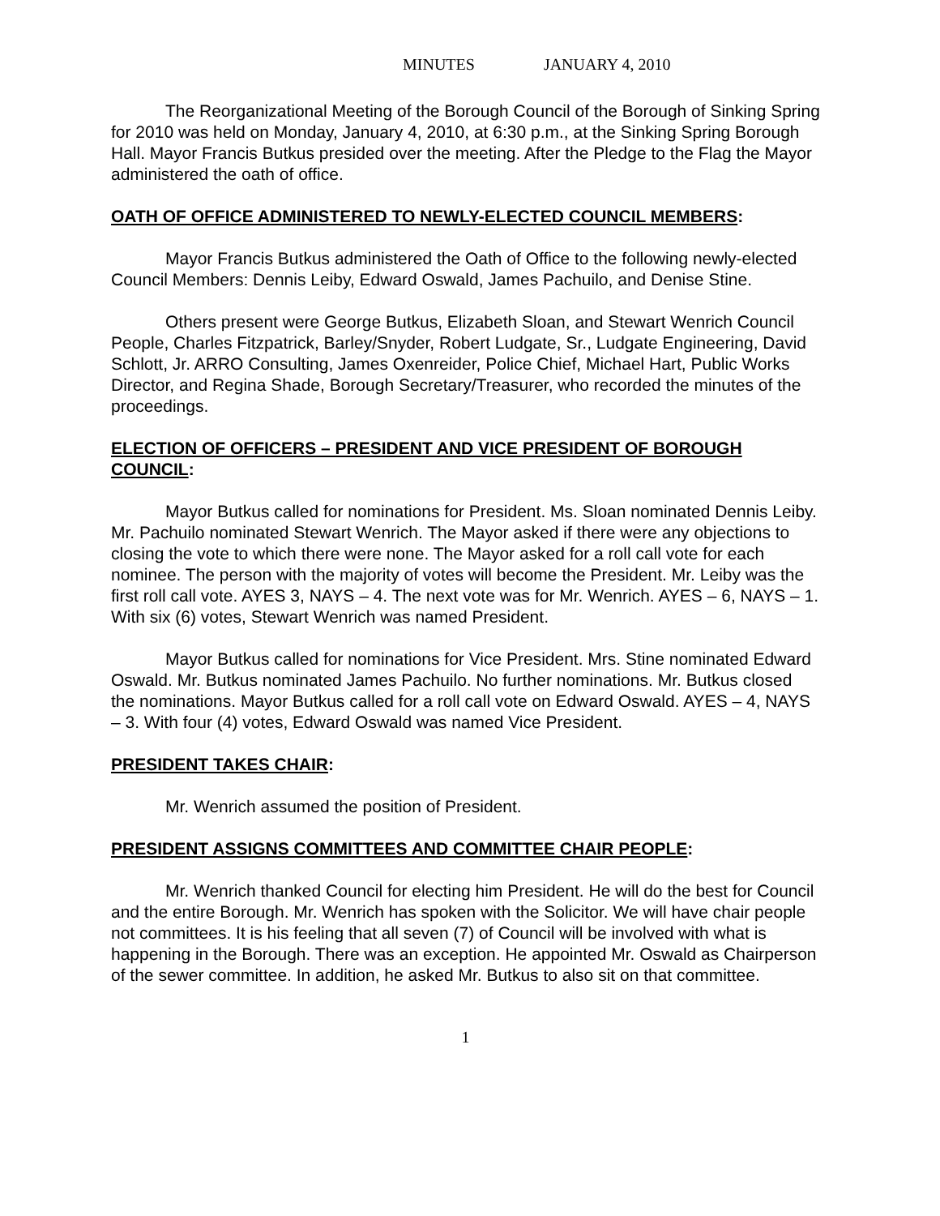MINUTES JANUARY 4, 2010
The Reorganizational Meeting of the Borough Council of the Borough of Sinking Spring for 2010 was held on Monday, January 4, 2010, at 6:30 p.m., at the Sinking Spring Borough Hall. Mayor Francis Butkus presided over the meeting. After the Pledge to the Flag the Mayor administered the oath of office.
OATH OF OFFICE ADMINISTERED TO NEWLY-ELECTED COUNCIL MEMBERS:
Mayor Francis Butkus administered the Oath of Office to the following newly-elected Council Members: Dennis Leiby, Edward Oswald, James Pachuilo, and Denise Stine.
Others present were George Butkus, Elizabeth Sloan, and Stewart Wenrich Council People, Charles Fitzpatrick, Barley/Snyder, Robert Ludgate, Sr., Ludgate Engineering, David Schlott, Jr. ARRO Consulting, James Oxenreider, Police Chief, Michael Hart, Public Works Director, and Regina Shade, Borough Secretary/Treasurer, who recorded the minutes of the proceedings.
ELECTION OF OFFICERS – PRESIDENT AND VICE PRESIDENT OF BOROUGH COUNCIL:
Mayor Butkus called for nominations for President. Ms. Sloan nominated Dennis Leiby. Mr. Pachuilo nominated Stewart Wenrich. The Mayor asked if there were any objections to closing the vote to which there were none. The Mayor asked for a roll call vote for each nominee. The person with the majority of votes will become the President. Mr. Leiby was the first roll call vote. AYES 3, NAYS – 4. The next vote was for Mr. Wenrich. AYES – 6, NAYS – 1. With six (6) votes, Stewart Wenrich was named President.
Mayor Butkus called for nominations for Vice President. Mrs. Stine nominated Edward Oswald. Mr. Butkus nominated James Pachuilo. No further nominations. Mr. Butkus closed the nominations. Mayor Butkus called for a roll call vote on Edward Oswald. AYES – 4, NAYS – 3. With four (4) votes, Edward Oswald was named Vice President.
PRESIDENT TAKES CHAIR:
Mr. Wenrich assumed the position of President.
PRESIDENT ASSIGNS COMMITTEES AND COMMITTEE CHAIR PEOPLE:
Mr. Wenrich thanked Council for electing him President. He will do the best for Council and the entire Borough. Mr. Wenrich has spoken with the Solicitor. We will have chair people not committees. It is his feeling that all seven (7) of Council will be involved with what is happening in the Borough. There was an exception. He appointed Mr. Oswald as Chairperson of the sewer committee. In addition, he asked Mr. Butkus to also sit on that committee.
1